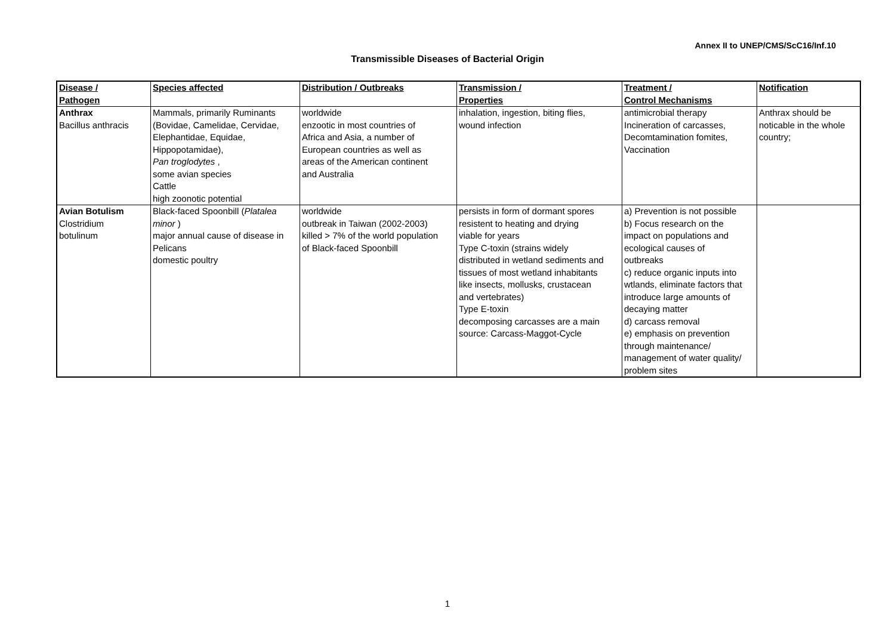Annex II to UNEP/CMS/ScC16/Inf.10
Transmissible Diseases of Bacterial Origin
| Disease / Pathogen | Species affected | Distribution / Outbreaks | Transmission / Properties | Treatment / Control Mechanisms | Notification |
| --- | --- | --- | --- | --- | --- |
| Anthrax Bacillus anthracis | Mammals, primarily Ruminants (Bovidae, Camelidae, Cervidae, Elephantidae, Equidae, Hippopotamidae), Pan troglodytes , some avian species Cattle high zoonotic potential | worldwide enzootic in most countries of Africa and Asia, a number of European countries as well as areas of the American continent and Australia | inhalation, ingestion, biting flies, wound infection | antimicrobial therapy Incineration of carcasses, Decomtamination fomites, Vaccination | Anthrax should be noticable in the whole country; |
| Avian Botulism Clostridium botulinum | Black-faced Spoonbill ( Platalea minor ) major annual cause of disease in Pelicans domestic poultry | worldwide outbreak in Taiwan (2002-2003) killed > 7% of the world population of Black-faced Spoonbill | persists in form of dormant spores resistent to heating and drying viable for years Type C-toxin (strains widely distributed in wetland sediments and tissues of most wetland inhabitants like insects, mollusks, crustacean and vertebrates) Type E-toxin decomposing carcasses are a main source: Carcass-Maggot-Cycle | a) Prevention is not possible b) Focus research on the impact on populations and ecological causes of outbreaks c) reduce organic inputs into wtlands, eliminate factors that introduce large amounts of decaying matter d) carcass removal e) emphasis on prevention through maintenance/ management of water quality/ problem sites | |
1